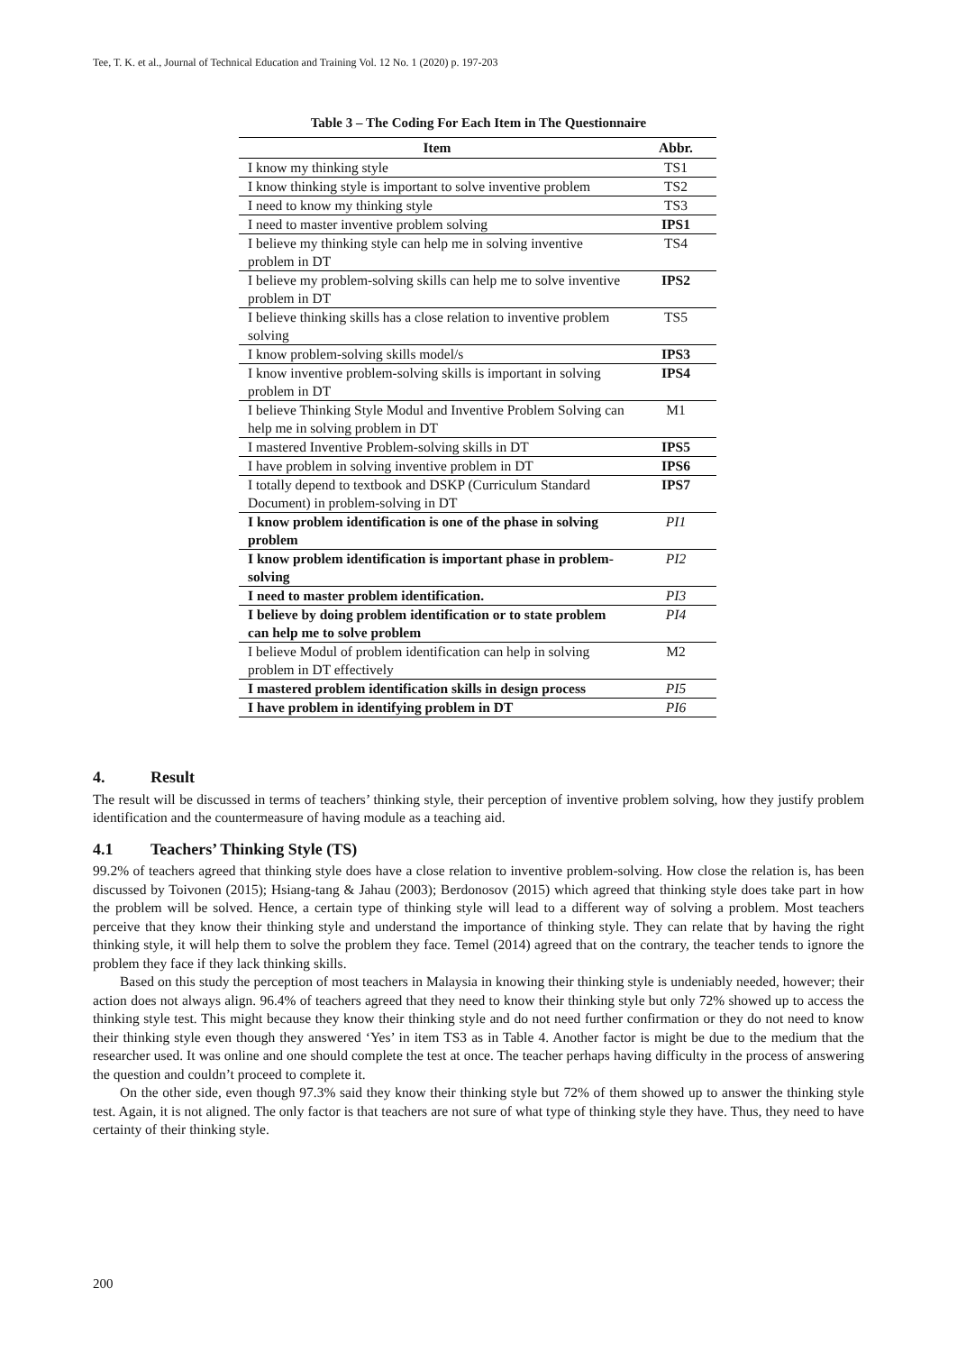Tee, T. K. et al., Journal of Technical Education and Training Vol. 12 No. 1 (2020) p. 197-203
Table 3 – The Coding For Each Item in The Questionnaire
| Item | Abbr. |
| --- | --- |
| I know my thinking style | TS1 |
| I know thinking style is important to solve inventive problem | TS2 |
| I need to know my thinking style | TS3 |
| I need to master inventive problem solving | IPS1 |
| I believe my thinking style can help me in solving inventive problem in DT | TS4 |
| I believe my problem-solving skills can help me to solve inventive problem in DT | IPS2 |
| I believe thinking skills has a close relation to inventive problem solving | TS5 |
| I know problem-solving skills model/s | IPS3 |
| I know inventive problem-solving skills is important in solving problem in DT | IPS4 |
| I believe Thinking Style Modul and Inventive Problem Solving can help me in solving problem in DT | M1 |
| I mastered Inventive Problem-solving skills in DT | IPS5 |
| I have problem in solving inventive problem in DT | IPS6 |
| I totally depend to textbook and DSKP (Curriculum Standard Document) in problem-solving in DT | IPS7 |
| I know problem identification is one of the phase in solving problem | PI1 |
| I know problem identification is important phase in problem-solving | PI2 |
| I need to master problem identification. | PI3 |
| I believe by doing problem identification or to state problem can help me to solve problem | PI4 |
| I believe Modul of problem identification can help in solving problem in DT effectively | M2 |
| I mastered problem identification skills in design process | PI5 |
| I have problem in identifying problem in DT | PI6 |
4. Result
The result will be discussed in terms of teachers’ thinking style, their perception of inventive problem solving, how they justify problem identification and the countermeasure of having module as a teaching aid.
4.1 Teachers’ Thinking Style (TS)
99.2% of teachers agreed that thinking style does have a close relation to inventive problem-solving. How close the relation is, has been discussed by Toivonen (2015); Hsiang-tang & Jahau (2003); Berdonosov (2015) which agreed that thinking style does take part in how the problem will be solved. Hence, a certain type of thinking style will lead to a different way of solving a problem. Most teachers perceive that they know their thinking style and understand the importance of thinking style. They can relate that by having the right thinking style, it will help them to solve the problem they face. Temel (2014) agreed that on the contrary, the teacher tends to ignore the problem they face if they lack thinking skills.
Based on this study the perception of most teachers in Malaysia in knowing their thinking style is undeniably needed, however; their action does not always align. 96.4% of teachers agreed that they need to know their thinking style but only 72% showed up to access the thinking style test. This might because they know their thinking style and do not need further confirmation or they do not need to know their thinking style even though they answered ‘Yes’ in item TS3 as in Table 4. Another factor is might be due to the medium that the researcher used. It was online and one should complete the test at once. The teacher perhaps having difficulty in the process of answering the question and couldn’t proceed to complete it.
On the other side, even though 97.3% said they know their thinking style but 72% of them showed up to answer the thinking style test. Again, it is not aligned. The only factor is that teachers are not sure of what type of thinking style they have. Thus, they need to have certainty of their thinking style.
200